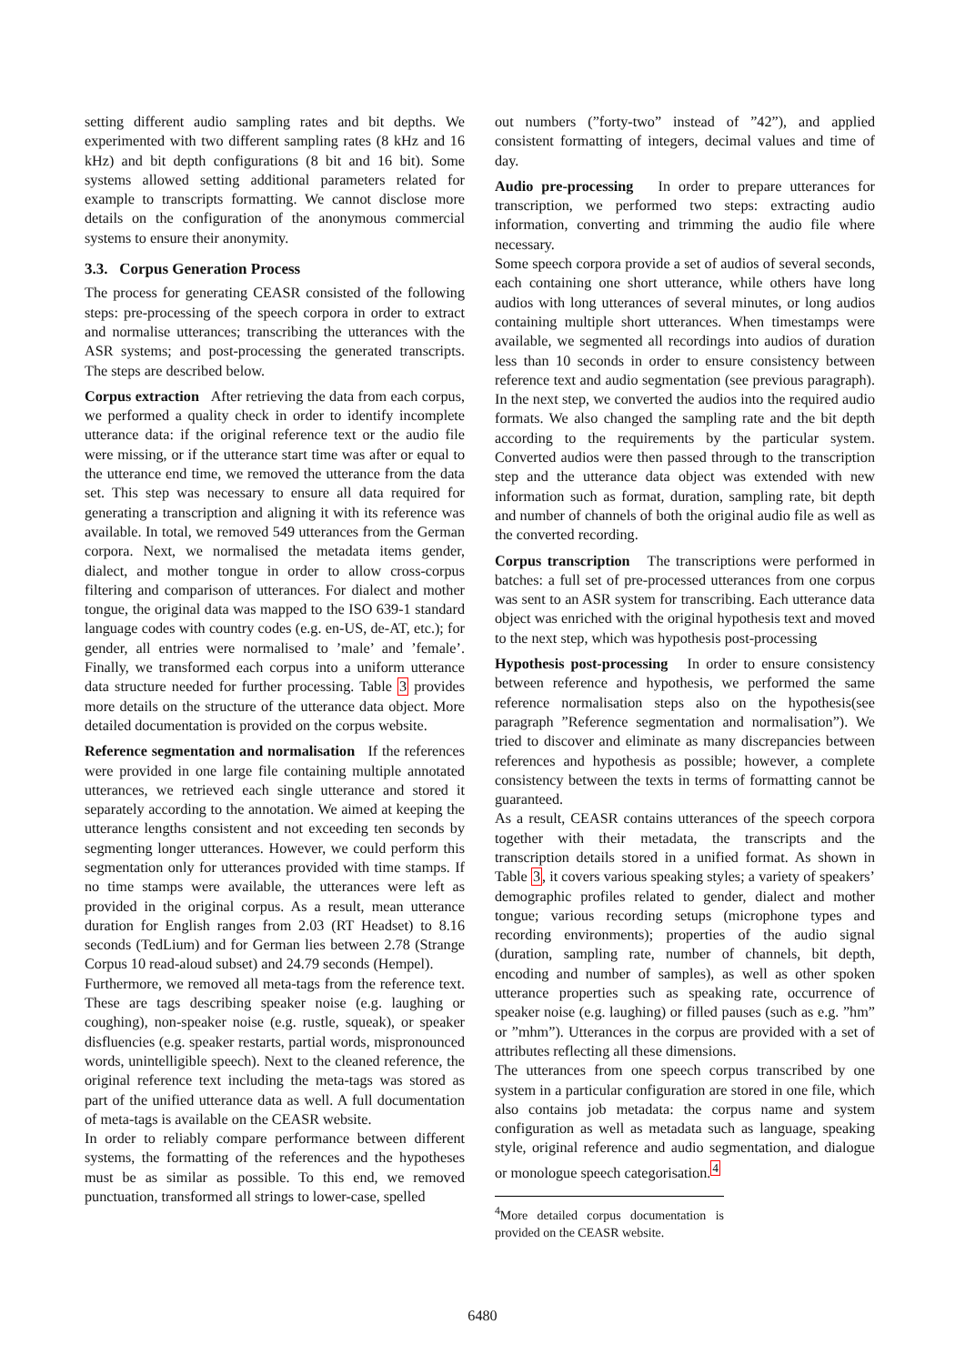setting different audio sampling rates and bit depths. We experimented with two different sampling rates (8 kHz and 16 kHz) and bit depth configurations (8 bit and 16 bit). Some systems allowed setting additional parameters related for example to transcripts formatting. We cannot disclose more details on the configuration of the anonymous commercial systems to ensure their anonymity.
3.3. Corpus Generation Process
The process for generating CEASR consisted of the following steps: pre-processing of the speech corpora in order to extract and normalise utterances; transcribing the utterances with the ASR systems; and post-processing the generated transcripts. The steps are described below.
Corpus extraction After retrieving the data from each corpus, we performed a quality check in order to identify incomplete utterance data: if the original reference text or the audio file were missing, or if the utterance start time was after or equal to the utterance end time, we removed the utterance from the data set. This step was necessary to ensure all data required for generating a transcription and aligning it with its reference was available. In total, we removed 549 utterances from the German corpora. Next, we normalised the metadata items gender, dialect, and mother tongue in order to allow cross-corpus filtering and comparison of utterances. For dialect and mother tongue, the original data was mapped to the ISO 639-1 standard language codes with country codes (e.g. en-US, de-AT, etc.); for gender, all entries were normalised to ’male’ and ’female’. Finally, we transformed each corpus into a uniform utterance data structure needed for further processing. Table 3 provides more details on the structure of the utterance data object. More detailed documentation is provided on the corpus website.
Reference segmentation and normalisation If the references were provided in one large file containing multiple annotated utterances, we retrieved each single utterance and stored it separately according to the annotation. We aimed at keeping the utterance lengths consistent and not exceeding ten seconds by segmenting longer utterances. However, we could perform this segmentation only for utterances provided with time stamps. If no time stamps were available, the utterances were left as provided in the original corpus. As a result, mean utterance duration for English ranges from 2.03 (RT Headset) to 8.16 seconds (TedLium) and for German lies between 2.78 (Strange Corpus 10 read-aloud subset) and 24.79 seconds (Hempel).
Furthermore, we removed all meta-tags from the reference text. These are tags describing speaker noise (e.g. laughing or coughing), non-speaker noise (e.g. rustle, squeak), or speaker disfluencies (e.g. speaker restarts, partial words, mispronounced words, unintelligible speech). Next to the cleaned reference, the original reference text including the meta-tags was stored as part of the unified utterance data as well. A full documentation of meta-tags is available on the CEASR website.
In order to reliably compare performance between different systems, the formatting of the references and the hypotheses must be as similar as possible. To this end, we removed punctuation, transformed all strings to lower-case, spelled
out numbers (”forty-two” instead of ”42”), and applied consistent formatting of integers, decimal values and time of day.
Audio pre-processing In order to prepare utterances for transcription, we performed two steps: extracting audio information, converting and trimming the audio file where necessary.
Some speech corpora provide a set of audios of several seconds, each containing one short utterance, while others have long audios with long utterances of several minutes, or long audios containing multiple short utterances. When timestamps were available, we segmented all recordings into audios of duration less than 10 seconds in order to ensure consistency between reference text and audio segmentation (see previous paragraph). In the next step, we converted the audios into the required audio formats. We also changed the sampling rate and the bit depth according to the requirements by the particular system. Converted audios were then passed through to the transcription step and the utterance data object was extended with new information such as format, duration, sampling rate, bit depth and number of channels of both the original audio file as well as the converted recording.
Corpus transcription The transcriptions were performed in batches: a full set of pre-processed utterances from one corpus was sent to an ASR system for transcribing. Each utterance data object was enriched with the original hypothesis text and moved to the next step, which was hypothesis post-processing
Hypothesis post-processing In order to ensure consistency between reference and hypothesis, we performed the same reference normalisation steps also on the hypothesis(see paragraph ”Reference segmentation and normalisation”). We tried to discover and eliminate as many discrepancies between references and hypothesis as possible; however, a complete consistency between the texts in terms of formatting cannot be guaranteed.
As a result, CEASR contains utterances of the speech corpora together with their metadata, the transcripts and the transcription details stored in a unified format. As shown in Table 3, it covers various speaking styles; a variety of speakers’ demographic profiles related to gender, dialect and mother tongue; various recording setups (microphone types and recording environments); properties of the audio signal (duration, sampling rate, number of channels, bit depth, encoding and number of samples), as well as other spoken utterance properties such as speaking rate, occurrence of speaker noise (e.g. laughing) or filled pauses (such as e.g. ”hm” or ”mhm”). Utterances in the corpus are provided with a set of attributes reflecting all these dimensions.
The utterances from one speech corpus transcribed by one system in a particular configuration are stored in one file, which also contains job metadata: the corpus name and system configuration as well as metadata such as language, speaking style, original reference and audio segmentation, and dialogue or monologue speech categorisation.<sup>4</sup>
<sup>4</sup> More detailed corpus documentation is provided on the CEASR website.
6480